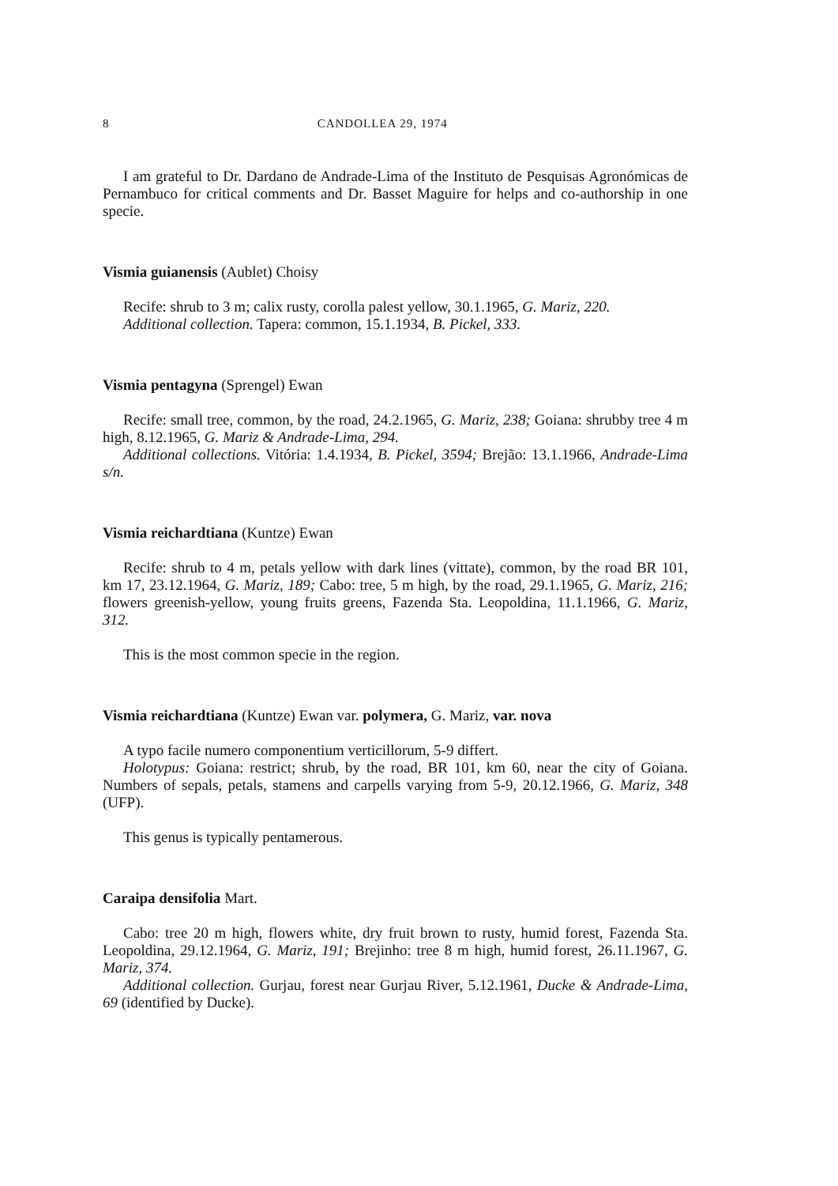8 CANDOLLEA 29, 1974
I am grateful to Dr. Dardano de Andrade-Lima of the Instituto de Pesquisas Agronómicas de Pernambuco for critical comments and Dr. Basset Maguire for helps and co-authorship in one specie.
Vismia guianensis (Aublet) Choisy
Recife: shrub to 3 m; calix rusty, corolla palest yellow, 30.1.1965, G. Mariz, 220.
Additional collection. Tapera: common, 15.1.1934, B. Pickel, 333.
Vismia pentagyna (Sprengel) Ewan
Recife: small tree, common, by the road, 24.2.1965, G. Mariz, 238; Goiana: shrubby tree 4 m high, 8.12.1965, G. Mariz & Andrade-Lima, 294.
Additional collections. Vitória: 1.4.1934, B. Pickel, 3594; Brejão: 13.1.1966, Andrade-Lima s/n.
Vismia reichardtiana (Kuntze) Ewan
Recife: shrub to 4 m, petals yellow with dark lines (vittate), common, by the road BR 101, km 17, 23.12.1964, G. Mariz, 189; Cabo: tree, 5 m high, by the road, 29.1.1965, G. Mariz, 216; flowers greenish-yellow, young fruits greens, Fazenda Sta. Leopoldina, 11.1.1966, G. Mariz, 312.
This is the most common specie in the region.
Vismia reichardtiana (Kuntze) Ewan var. polymera, G. Mariz, var. nova
A typo facile numero componentium verticillorum, 5-9 differt.
Holotypus: Goiana: restrict; shrub, by the road, BR 101, km 60, near the city of Goiana. Numbers of sepals, petals, stamens and carpells varying from 5-9, 20.12.1966, G. Mariz, 348 (UFP).
This genus is typically pentamerous.
Caraipa densifolia Mart.
Cabo: tree 20 m high, flowers white, dry fruit brown to rusty, humid forest, Fazenda Sta. Leopoldina, 29.12.1964, G. Mariz, 191; Brejinho: tree 8 m high, humid forest, 26.11.1967, G. Mariz, 374.
Additional collection. Gurjau, forest near Gurjau River, 5.12.1961, Ducke & Andrade-Lima, 69 (identified by Ducke).